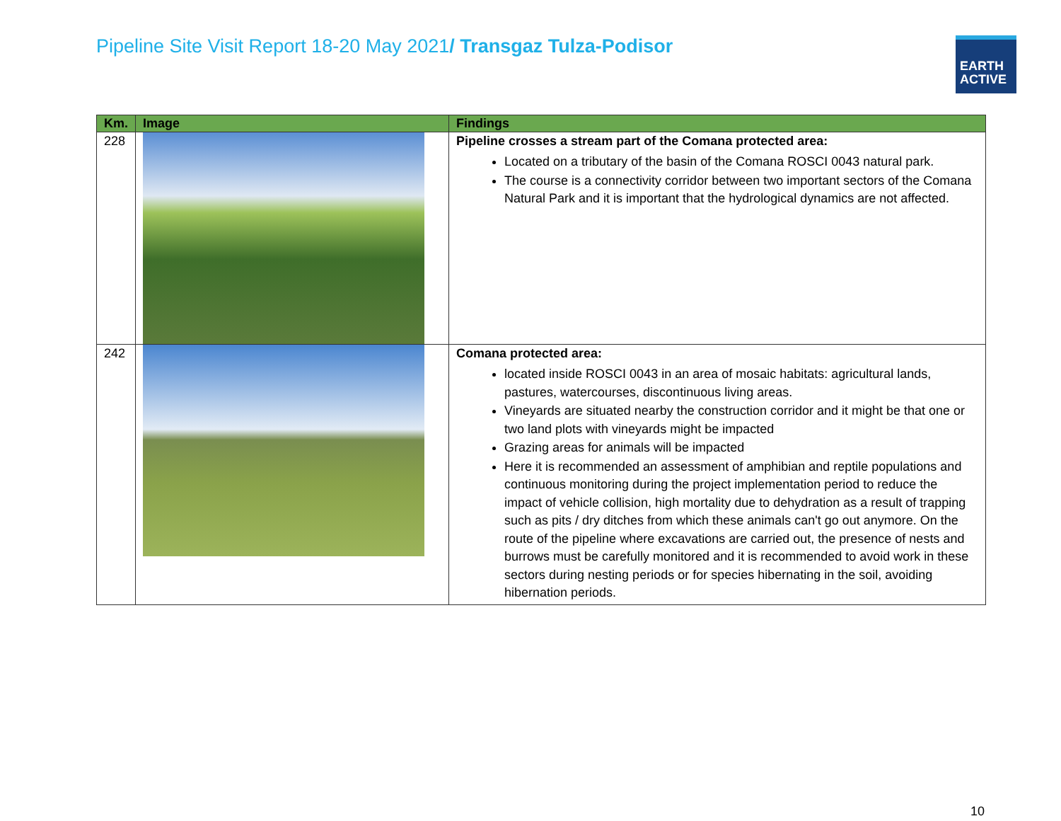Pipeline Site Visit Report 18-20 May 2021/ Transgaz Tulza-Podisor
EARTH
ACTIVE
| Km. | Image | Findings |
| --- | --- | --- |
| 228 | | Pipeline crosses a stream part of the Comana protected area: Located on a tributary of the basin of the Comana ROSCI 0043 natural park. The course is a connectivity corridor between two important sectors of the Comana Natural Park and it is important that the hydrological dynamics are not affected. |
| 242 | | Comana protected area: located inside ROSCI 0043 in an area of mosaic habitats: agricultural lands, pastures, watercourses, discontinuous living areas. Vineyards are situated nearby the construction corridor and it might be that one or two land plots with vineyards might be impacted Grazing areas for animals will be impacted Here it is recommended an assessment of amphibian and reptile populations and continuous monitoring during the project implementation period to reduce the impact of vehicle collision, high mortality due to dehydration as a result of trapping such as pits / dry ditches from which these animals can't go out anymore. On the route of the pipeline where excavations are carried out, the presence of nests and burrows must be carefully monitored and it is recommended to avoid work in these sectors during nesting periods or for species hibernating in the soil, avoiding hibernation periods. |
10